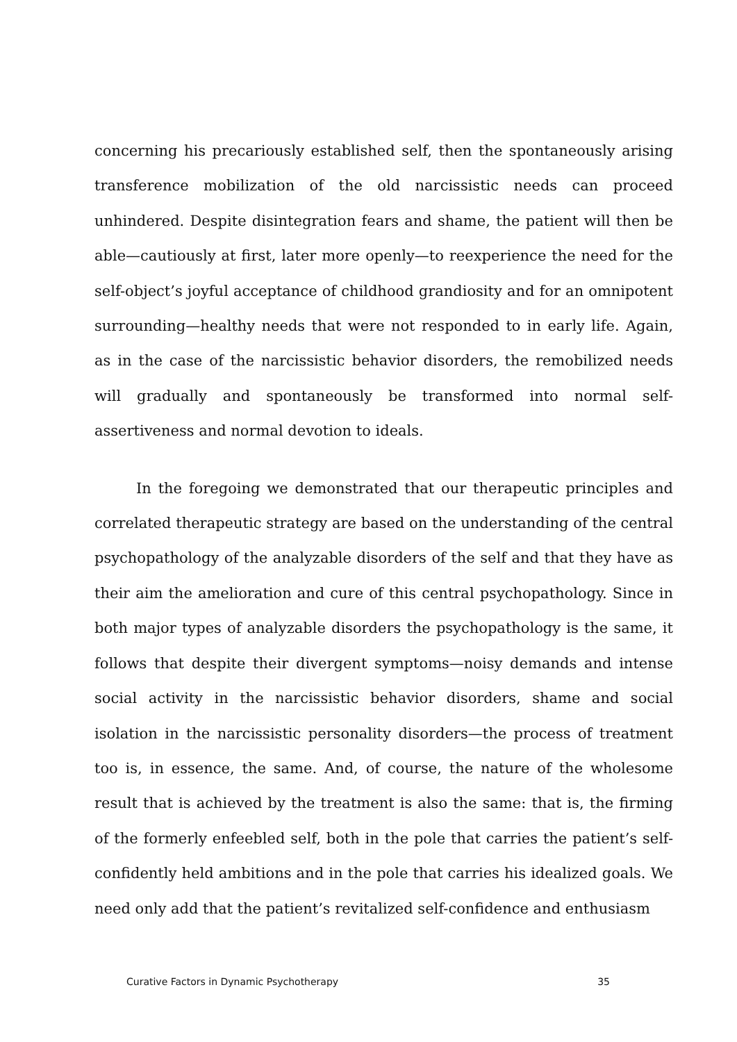concerning his precariously established self, then the spontaneously arising transference mobilization of the old narcissistic needs can proceed unhindered. Despite disintegration fears and shame, the patient will then be able—cautiously at first, later more openly—to reexperience the need for the self-object’s joyful acceptance of childhood grandiosity and for an omnipotent surrounding—healthy needs that were not responded to in early life. Again, as in the case of the narcissistic behavior disorders, the remobilized needs will gradually and spontaneously be transformed into normal self-assertiveness and normal devotion to ideals.
In the foregoing we demonstrated that our therapeutic principles and correlated therapeutic strategy are based on the understanding of the central psychopathology of the analyzable disorders of the self and that they have as their aim the amelioration and cure of this central psychopathology. Since in both major types of analyzable disorders the psychopathology is the same, it follows that despite their divergent symptoms—noisy demands and intense social activity in the narcissistic behavior disorders, shame and social isolation in the narcissistic personality disorders—the process of treatment too is, in essence, the same. And, of course, the nature of the wholesome result that is achieved by the treatment is also the same: that is, the firming of the formerly enfeebled self, both in the pole that carries the patient’s self-confidently held ambitions and in the pole that carries his idealized goals. We need only add that the patient’s revitalized self-confidence and enthusiasm
Curative Factors in Dynamic Psychotherapy 35